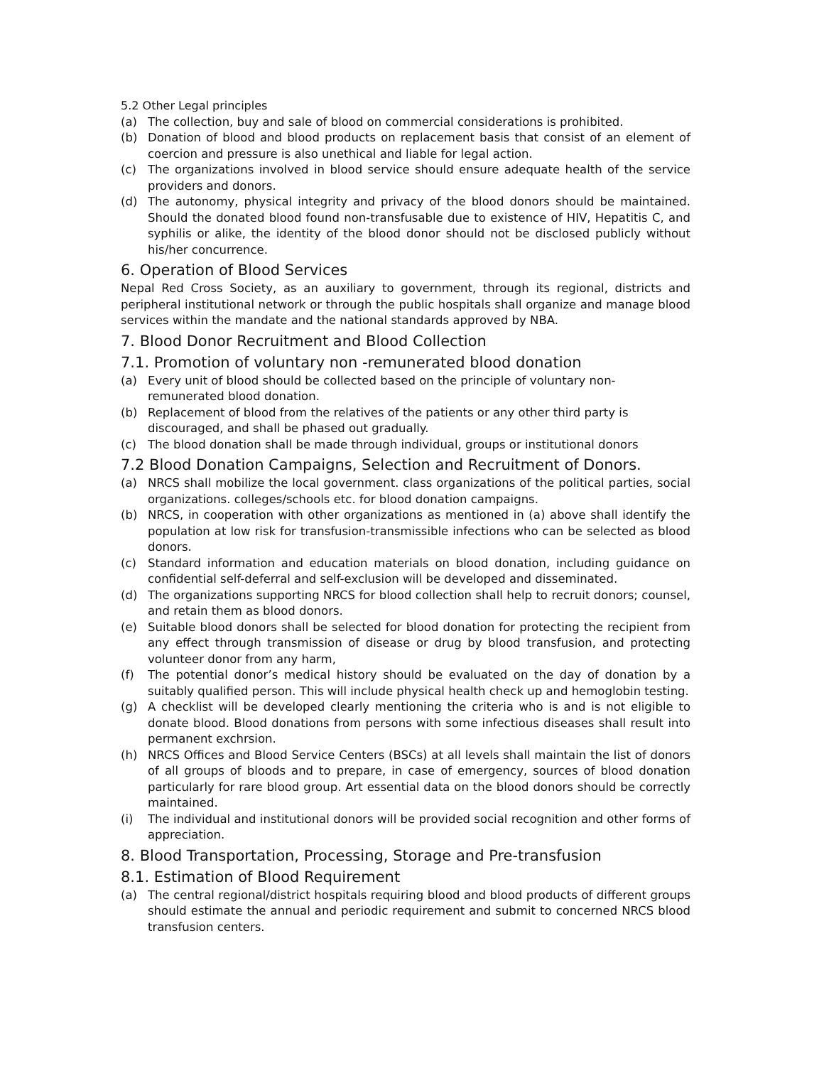5.2 Other Legal principles
(a) The collection, buy and sale of blood on commercial considerations is prohibited.
(b) Donation of blood and blood products on replacement basis that consist of an element of coercion and pressure is also unethical and liable for legal action.
(c) The organizations involved in blood service should ensure adequate health of the service providers and donors.
(d) The autonomy, physical integrity and privacy of the blood donors should be maintained. Should the donated blood found non-transfusable due to existence of HIV, Hepatitis C, and syphilis or alike, the identity of the blood donor should not be disclosed publicly without his/her concurrence.
6. Operation of Blood Services
Nepal Red Cross Society, as an auxiliary to government, through its regional, districts and peripheral institutional network or through the public hospitals shall organize and manage blood services within the mandate and the national standards approved by NBA.
7. Blood Donor Recruitment and Blood Collection
7.1. Promotion of voluntary non -remunerated blood donation
(a) Every unit of blood should be collected based on the principle of voluntary non-
remunerated blood donation.
(b) Replacement of blood from the relatives of the patients or any other third party is
discouraged, and shall be phased out gradually.
(c) The blood donation shall be made through individual, groups or institutional donors
7.2 Blood Donation Campaigns, Selection and Recruitment of Donors.
(a) NRCS shall mobilize the local government. class organizations of the political parties, social organizations. colleges/schools etc. for blood donation campaigns.
(b) NRCS, in cooperation with other organizations as mentioned in (a) above shall identify the population at low risk for transfusion-transmissible infections who can be selected as blood donors.
(c) Standard information and education materials on blood donation, including guidance on confidential self-deferral and self-exclusion will be developed and disseminated.
(d) The organizations supporting NRCS for blood collection shall help to recruit donors; counsel, and retain them as blood donors.
(e) Suitable blood donors shall be selected for blood donation for protecting the recipient from any effect through transmission of disease or drug by blood transfusion, and protecting volunteer donor from any harm,
(f) The potential donor’s medical history should be evaluated on the day of donation by a suitably qualified person. This will include physical health check up and hemoglobin testing.
(g) A checklist will be developed clearly mentioning the criteria who is and is not eligible to donate blood. Blood donations from persons with some infectious diseases shall result into permanent exchrsion.
(h) NRCS Offices and Blood Service Centers (BSCs) at all levels shall maintain the list of donors of all groups of bloods and to prepare, in case of emergency, sources of blood donation particularly for rare blood group. Art essential data on the blood donors should be correctly maintained.
(i) The individual and institutional donors will be provided social recognition and other forms of appreciation.
8. Blood Transportation, Processing, Storage and Pre-transfusion
8.1. Estimation of Blood Requirement
(a) The central regional/district hospitals requiring blood and blood products of different groups should estimate the annual and periodic requirement and submit to concerned NRCS blood transfusion centers.